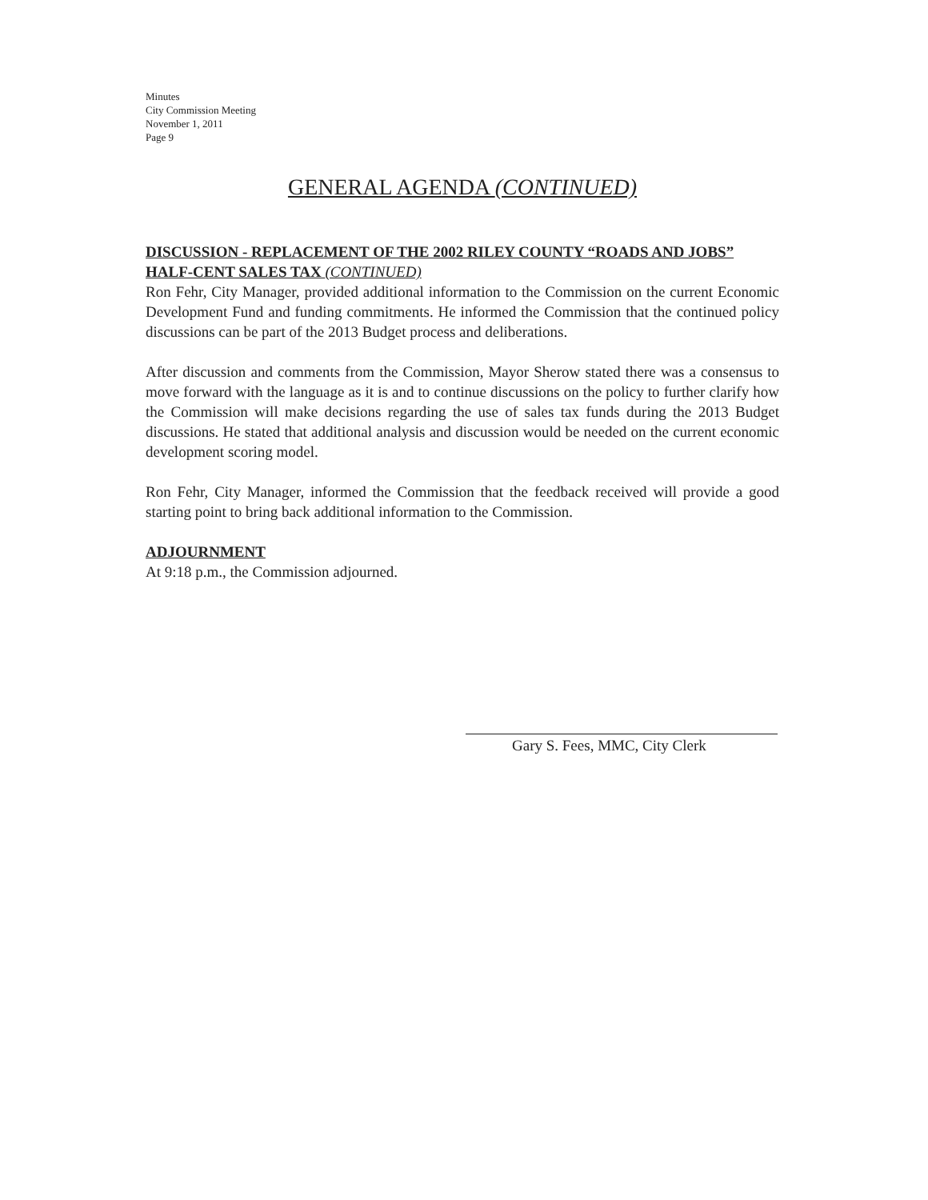Minutes
City Commission Meeting
November 1, 2011
Page 9
GENERAL AGENDA (CONTINUED)
DISCUSSION - REPLACEMENT OF THE 2002 RILEY COUNTY “ROADS AND JOBS” HALF-CENT SALES TAX (CONTINUED)
Ron Fehr, City Manager, provided additional information to the Commission on the current Economic Development Fund and funding commitments. He informed the Commission that the continued policy discussions can be part of the 2013 Budget process and deliberations.
After discussion and comments from the Commission, Mayor Sherow stated there was a consensus to move forward with the language as it is and to continue discussions on the policy to further clarify how the Commission will make decisions regarding the use of sales tax funds during the 2013 Budget discussions. He stated that additional analysis and discussion would be needed on the current economic development scoring model.
Ron Fehr, City Manager, informed the Commission that the feedback received will provide a good starting point to bring back additional information to the Commission.
ADJOURNMENT
At 9:18 p.m., the Commission adjourned.
Gary S. Fees, MMC, City Clerk